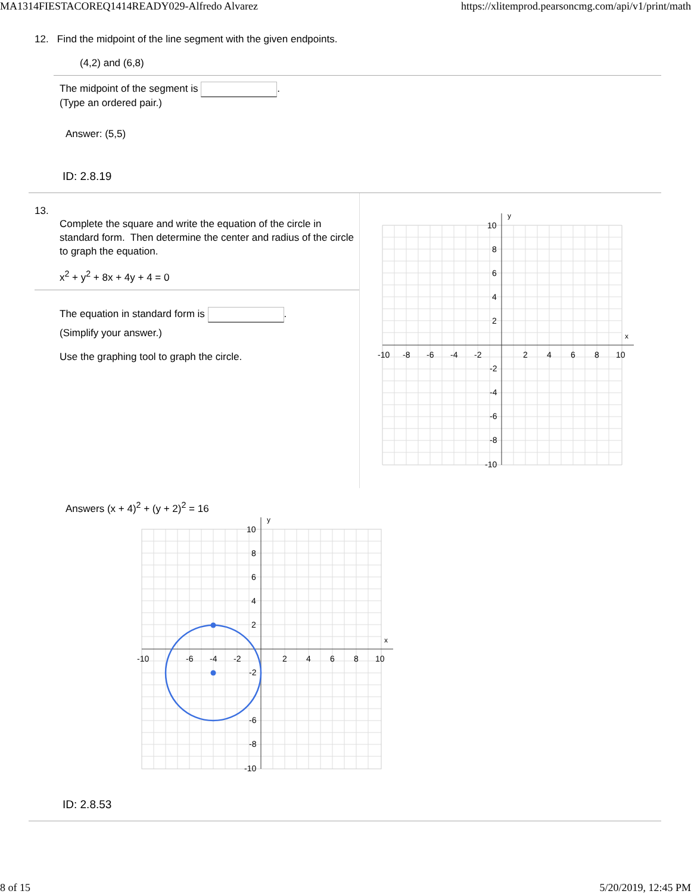MA1314FIESTACOREQ1414READY029-Alfredo Alvarez https://xlitemprod.pearsoncmg.com/api/v1/print/math
12. Find the midpoint of the line segment with the given endpoints.
(4,2) and (6,8)
The midpoint of the segment is .
(Type an ordered pair.)
Answer: (5,5)
ID: 2.8.19
13.
Complete the square and write the equation of the circle in standard form. Then determine the center and radius of the circle to graph the equation.
x<sup>2</sup> + y<sup>2</sup> + 8x + 4y + 4 = 0
The equation in standard form is .
(Simplify your answer.)
Use the graphing tool to graph the circle.
y
x
-10
-8
-6
-4
-2
2
4
6
8
10
10
8
6
4
2
-2
-4
-6
-8
-10
Answers (x + 4)<sup>2</sup> + (y + 2)<sup>2</sup> = 16
y
x
-10
-6
-4
-2
2
4
6
8
10
10
8
6
4
2
-2
-6
-8
-10
ID: 2.8.53
8 of 15 5/20/2019, 12:45 PM